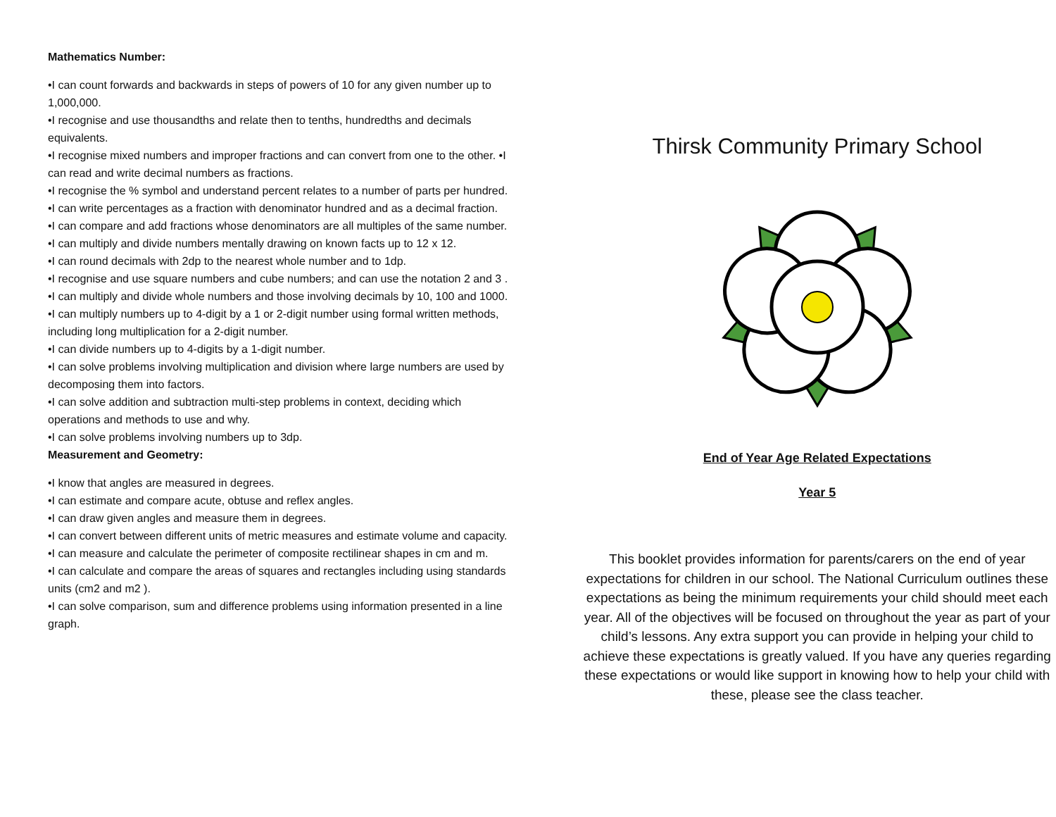Mathematics Number:
•I can count forwards and backwards in steps of powers of 10 for any given number up to 1,000,000.
•I recognise and use thousandths and relate then to tenths, hundredths and decimals equivalents.
•I recognise mixed numbers and improper fractions and can convert from one to the other. •I can read and write decimal numbers as fractions.
•I recognise the % symbol and understand percent relates to a number of parts per hundred.
•I can write percentages as a fraction with denominator hundred and as a decimal fraction.
•I can compare and add fractions whose denominators are all multiples of the same number.
•I can multiply and divide numbers mentally drawing on known facts up to 12 x 12.
•I can round decimals with 2dp to the nearest whole number and to 1dp.
•I recognise and use square numbers and cube numbers; and can use the notation 2 and 3 .
•I can multiply and divide whole numbers and those involving decimals by 10, 100 and 1000.
•I can multiply numbers up to 4-digit by a 1 or 2-digit number using formal written methods, including long multiplication for a 2-digit number.
•I can divide numbers up to 4-digits by a 1-digit number.
•I can solve problems involving multiplication and division where large numbers are used by decomposing them into factors.
•I can solve addition and subtraction multi-step problems in context, deciding which operations and methods to use and why.
•I can solve problems involving numbers up to 3dp.
Measurement and Geometry:
•I know that angles are measured in degrees.
•I can estimate and compare acute, obtuse and reflex angles.
•I can draw given angles and measure them in degrees.
•I can convert between different units of metric measures and estimate volume and capacity.
•I can measure and calculate the perimeter of composite rectilinear shapes in cm and m.
•I can calculate and compare the areas of squares and rectangles including using standards units (cm2 and m2 ).
•I can solve comparison, sum and difference problems using information presented in a line graph.
Thirsk Community Primary School
End of Year Age Related Expectations
Year 5
This booklet provides information for parents/carers on the end of year expectations for children in our school. The National Curriculum outlines these expectations as being the minimum requirements your child should meet each year. All of the objectives will be focused on throughout the year as part of your child’s lessons. Any extra support you can provide in helping your child to achieve these expectations is greatly valued. If you have any queries regarding these expectations or would like support in knowing how to help your child with these, please see the class teacher.